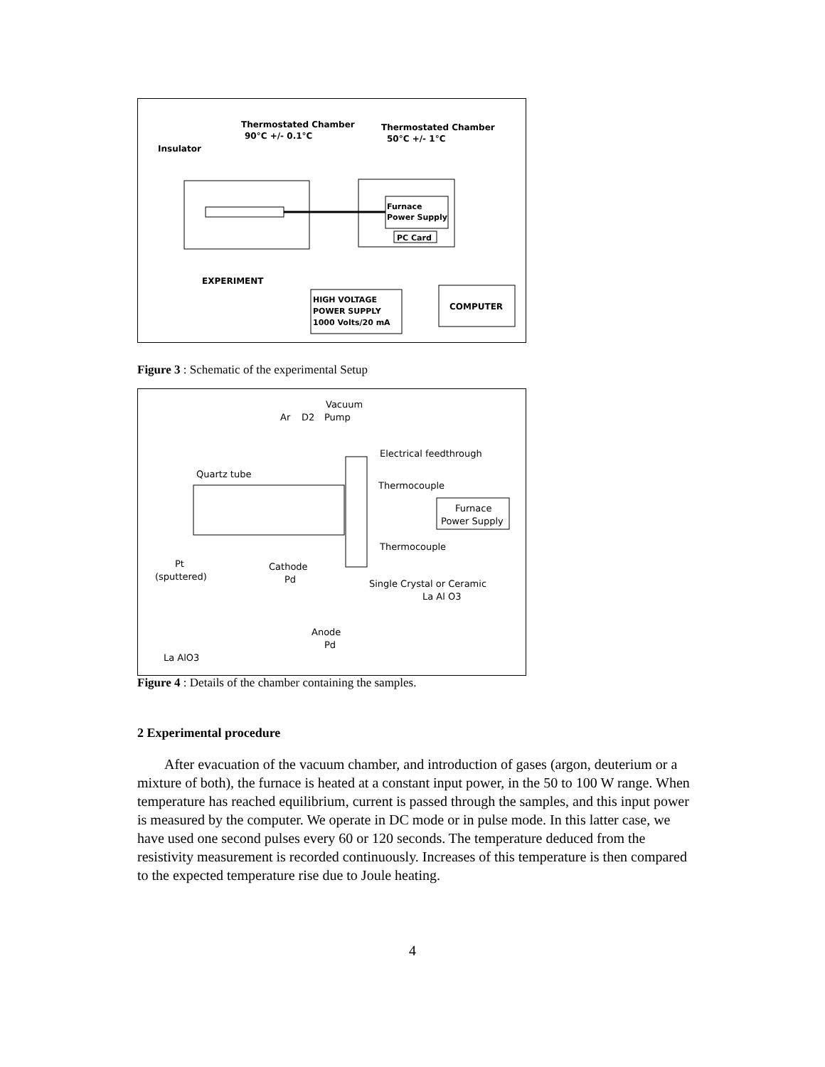Thermostated Chamber
90°C +/- 0.1°C
Thermostated Chamber
50°C +/- 1°C
Insulator
Furnace
Power Supply
PC Card
EXPERIMENT
HIGH VOLTAGE
POWER SUPPLY
1000 Volts/20 mA
COMPUTER
Figure 3 : Schematic of the experimental Setup
Vacuum
Ar
D2
Pump
Electrical feedthrough
Quartz tube
Thermocouple
Furnace
Power Supply
Thermocouple
Pt
(sputtered)
Cathode
Pd
Single Crystal or Ceramic
La Al O3
Anode
Pd
La AlO3
Figure 4 : Details of the chamber containing the samples.
2 Experimental procedure
After evacuation of the vacuum chamber, and introduction of gases (argon, deuterium or a mixture of both), the furnace is heated at a constant input power, in the 50 to 100 W range. When temperature has reached equilibrium, current is passed through the samples, and this input power is measured by the computer. We operate in DC mode or in pulse mode. In this latter case, we have used one second pulses every 60 or 120 seconds. The temperature deduced from the resistivity measurement is recorded continuously. Increases of this temperature is then compared to the expected temperature rise due to Joule heating.
4